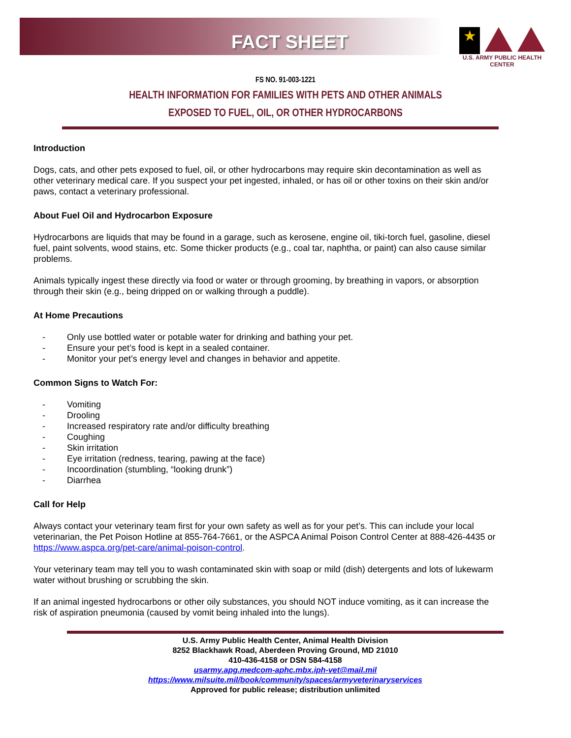FACT SHEET
★
U.S. ARMY PUBLIC HEALTH CENTER
FS NO. 91-003-1221
HEALTH INFORMATION FOR FAMILIES WITH PETS AND OTHER ANIMALS
EXPOSED TO FUEL, OIL, OR OTHER HYDROCARBONS
Introduction
Dogs, cats, and other pets exposed to fuel, oil, or other hydrocarbons may require skin decontamination as well as other veterinary medical care. If you suspect your pet ingested, inhaled, or has oil or other toxins on their skin and/or paws, contact a veterinary professional.
About Fuel Oil and Hydrocarbon Exposure
Hydrocarbons are liquids that may be found in a garage, such as kerosene, engine oil, tiki-torch fuel, gasoline, diesel fuel, paint solvents, wood stains, etc. Some thicker products (e.g., coal tar, naphtha, or paint) can also cause similar problems.
Animals typically ingest these directly via food or water or through grooming, by breathing in vapors, or absorption through their skin (e.g., being dripped on or walking through a puddle).
At Home Precautions
- Only use bottled water or potable water for drinking and bathing your pet.
- Ensure your pet’s food is kept in a sealed container.
- Monitor your pet’s energy level and changes in behavior and appetite.
Common Signs to Watch For:
- Vomiting
- Drooling
- Increased respiratory rate and/or difficulty breathing
- Coughing
- Skin irritation
- Eye irritation (redness, tearing, pawing at the face)
- Incoordination (stumbling, “looking drunk”)
- Diarrhea
Call for Help
Always contact your veterinary team first for your own safety as well as for your pet’s. This can include your local veterinarian, the Pet Poison Hotline at 855-764-7661, or the ASPCA Animal Poison Control Center at 888-426-4435 or https://www.aspca.org/pet-care/animal-poison-control.
Your veterinary team may tell you to wash contaminated skin with soap or mild (dish) detergents and lots of lukewarm water without brushing or scrubbing the skin.
If an animal ingested hydrocarbons or other oily substances, you should NOT induce vomiting, as it can increase the risk of aspiration pneumonia (caused by vomit being inhaled into the lungs).
U.S. Army Public Health Center, Animal Health Division
8252 Blackhawk Road, Aberdeen Proving Ground, MD 21010
410-436-4158 or DSN 584-4158
usarmy.apg.medcom-aphc.mbx.iph-vet@mail.mil
https://www.milsuite.mil/book/community/spaces/armyveterinaryservices
Approved for public release; distribution unlimited